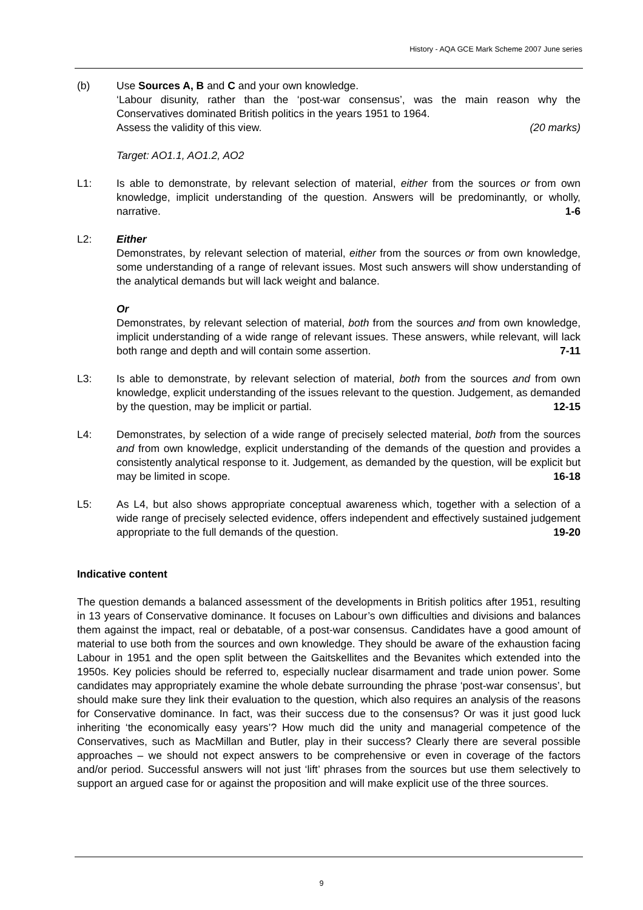History - AQA GCE Mark Scheme 2007 June series
(b) Use Sources A, B and C and your own knowledge.
‘Labour disunity, rather than the ‘post-war consensus’, was the main reason why the Conservatives dominated British politics in the years 1951 to 1964.
Assess the validity of this view. (20 marks)
Target: AO1.1, AO1.2, AO2
L1: Is able to demonstrate, by relevant selection of material, either from the sources or from own knowledge, implicit understanding of the question. Answers will be predominantly, or wholly, narrative. 1-6
L2: Either
Demonstrates, by relevant selection of material, either from the sources or from own knowledge, some understanding of a range of relevant issues. Most such answers will show understanding of the analytical demands but will lack weight and balance.
Or
Demonstrates, by relevant selection of material, both from the sources and from own knowledge, implicit understanding of a wide range of relevant issues. These answers, while relevant, will lack both range and depth and will contain some assertion. 7-11
L3: Is able to demonstrate, by relevant selection of material, both from the sources and from own knowledge, explicit understanding of the issues relevant to the question. Judgement, as demanded by the question, may be implicit or partial. 12-15
L4: Demonstrates, by selection of a wide range of precisely selected material, both from the sources and from own knowledge, explicit understanding of the demands of the question and provides a consistently analytical response to it. Judgement, as demanded by the question, will be explicit but may be limited in scope. 16-18
L5: As L4, but also shows appropriate conceptual awareness which, together with a selection of a wide range of precisely selected evidence, offers independent and effectively sustained judgement appropriate to the full demands of the question. 19-20
Indicative content
The question demands a balanced assessment of the developments in British politics after 1951, resulting in 13 years of Conservative dominance. It focuses on Labour’s own difficulties and divisions and balances them against the impact, real or debatable, of a post-war consensus. Candidates have a good amount of material to use both from the sources and own knowledge. They should be aware of the exhaustion facing Labour in 1951 and the open split between the Gaitskellites and the Bevanites which extended into the 1950s. Key policies should be referred to, especially nuclear disarmament and trade union power. Some candidates may appropriately examine the whole debate surrounding the phrase ‘post-war consensus’, but should make sure they link their evaluation to the question, which also requires an analysis of the reasons for Conservative dominance. In fact, was their success due to the consensus? Or was it just good luck inheriting ‘the economically easy years’? How much did the unity and managerial competence of the Conservatives, such as MacMillan and Butler, play in their success? Clearly there are several possible approaches – we should not expect answers to be comprehensive or even in coverage of the factors and/or period. Successful answers will not just ‘lift’ phrases from the sources but use them selectively to support an argued case for or against the proposition and will make explicit use of the three sources.
9